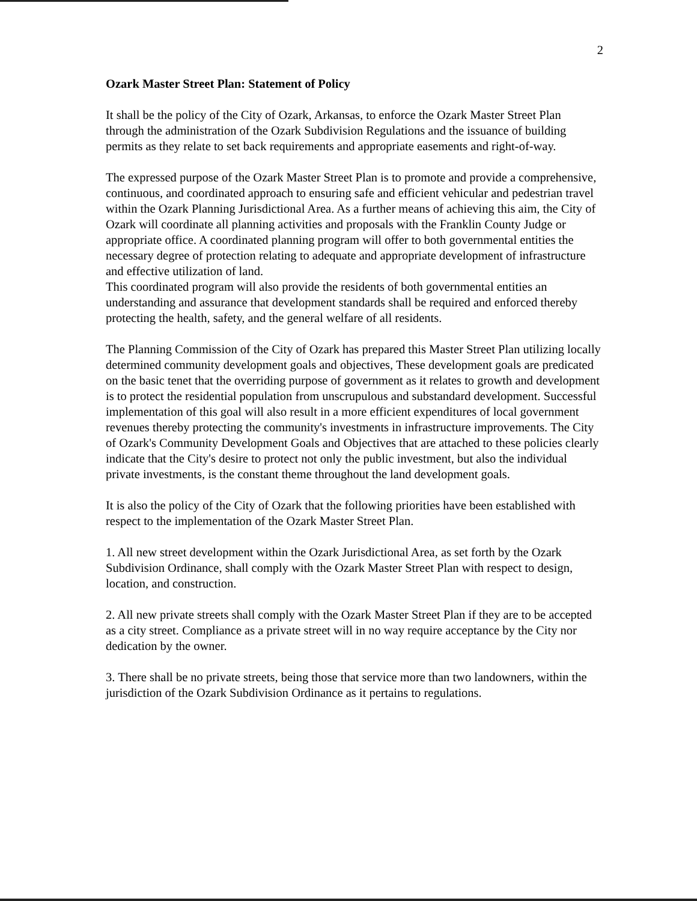2
Ozark Master Street Plan: Statement of Policy
It shall be the policy of the City of Ozark, Arkansas, to enforce the Ozark Master Street Plan through the administration of the Ozark Subdivision Regulations and the issuance of building permits as they relate to set back requirements and appropriate easements and right-of-way.
The expressed purpose of the Ozark Master Street Plan is to promote and provide a comprehensive, continuous, and coordinated approach to ensuring safe and efficient vehicular and pedestrian travel within the Ozark Planning Jurisdictional Area. As a further means of achieving this aim, the City of Ozark will coordinate all planning activities and proposals with the Franklin County Judge or appropriate office. A coordinated planning program will offer to both governmental entities the necessary degree of protection relating to adequate and appropriate development of infrastructure and effective utilization of land.
This coordinated program will also provide the residents of both governmental entities an understanding and assurance that development standards shall be required and enforced thereby protecting the health, safety, and the general welfare of all residents.
The Planning Commission of the City of Ozark has prepared this Master Street Plan utilizing locally determined community development goals and objectives, These development goals are predicated on the basic tenet that the overriding purpose of government as it relates to growth and development is to protect the residential population from unscrupulous and substandard development. Successful implementation of this goal will also result in a more efficient expenditures of local government revenues thereby protecting the community's investments in infrastructure improvements. The City of Ozark's Community Development Goals and Objectives that are attached to these policies clearly indicate that the City's desire to protect not only the public investment, but also the individual private investments, is the constant theme throughout the land development goals.
It is also the policy of the City of Ozark that the following priorities have been established with respect to the implementation of the Ozark Master Street Plan.
1. All new street development within the Ozark Jurisdictional Area, as set forth by the Ozark Subdivision Ordinance, shall comply with the Ozark Master Street Plan with respect to design, location, and construction.
2. All new private streets shall comply with the Ozark Master Street Plan if they are to be accepted as a city street. Compliance as a private street will in no way require acceptance by the City nor dedication by the owner.
3. There shall be no private streets, being those that service more than two landowners, within the jurisdiction of the Ozark Subdivision Ordinance as it pertains to regulations.